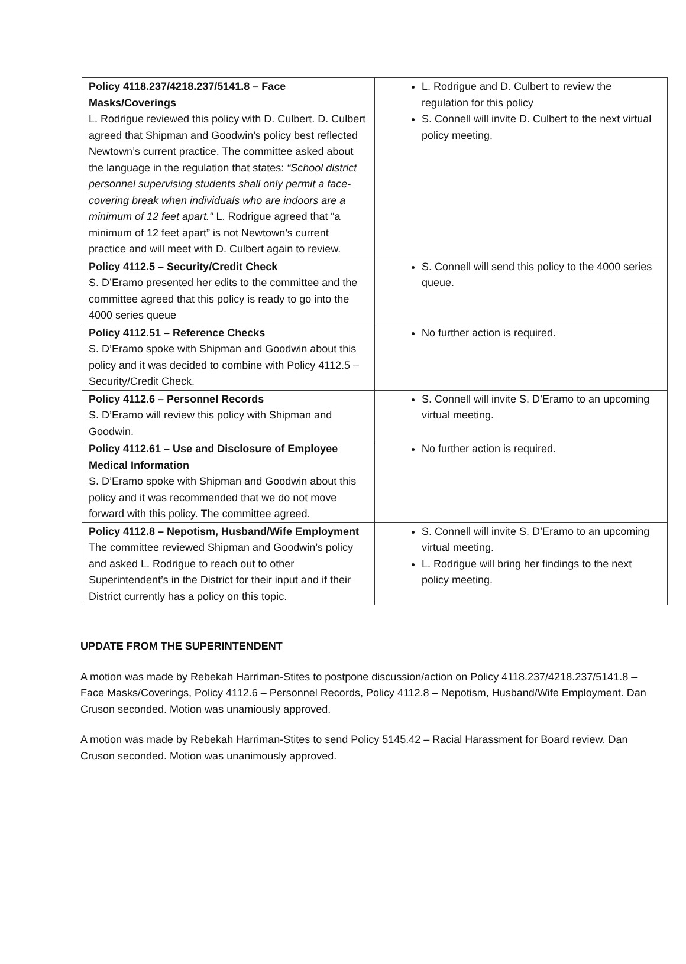| Policy 4118.237/4218.237/5141.8 – Face Masks/Coverings L. Rodrigue reviewed this policy with D. Culbert. D. Culbert agreed that Shipman and Goodwin’s policy best reflected Newtown’s current practice. The committee asked about the language in the regulation that states: “School district personnel supervising students shall only permit a face-covering break when individuals who are indoors are a minimum of 12 feet apart." L. Rodrigue agreed that “a minimum of 12 feet apart” is not Newtown’s current practice and will meet with D. Culbert again to review. | L. Rodrigue and D. Culbert to review the regulation for this policy S. Connell will invite D. Culbert to the next virtual policy meeting. |
| Policy 4112.5 – Security/Credit Check S. D’Eramo presented her edits to the committee and the committee agreed that this policy is ready to go into the 4000 series queue | S. Connell will send this policy to the 4000 series queue. |
| Policy 4112.51 – Reference Checks S. D’Eramo spoke with Shipman and Goodwin about this policy and it was decided to combine with Policy 4112.5 – Security/Credit Check. | No further action is required. |
| Policy 4112.6 – Personnel Records S. D’Eramo will review this policy with Shipman and Goodwin. | S. Connell will invite S. D’Eramo to an upcoming virtual meeting. |
| Policy 4112.61 – Use and Disclosure of Employee Medical Information S. D’Eramo spoke with Shipman and Goodwin about this policy and it was recommended that we do not move forward with this policy. The committee agreed. | No further action is required. |
| Policy 4112.8 – Nepotism, Husband/Wife Employment The committee reviewed Shipman and Goodwin’s policy and asked L. Rodrigue to reach out to other Superintendent’s in the District for their input and if their District currently has a policy on this topic. | S. Connell will invite S. D’Eramo to an upcoming virtual meeting. L. Rodrigue will bring her findings to the next policy meeting. |
UPDATE FROM THE SUPERINTENDENT
A motion was made by Rebekah Harriman-Stites to postpone discussion/action on Policy 4118.237/4218.237/5141.8 – Face Masks/Coverings, Policy 4112.6 – Personnel Records, Policy 4112.8 – Nepotism, Husband/Wife Employment. Dan Cruson seconded. Motion was unamiously approved.
A motion was made by Rebekah Harriman-Stites to send Policy 5145.42 – Racial Harassment for Board review. Dan Cruson seconded. Motion was unanimously approved.